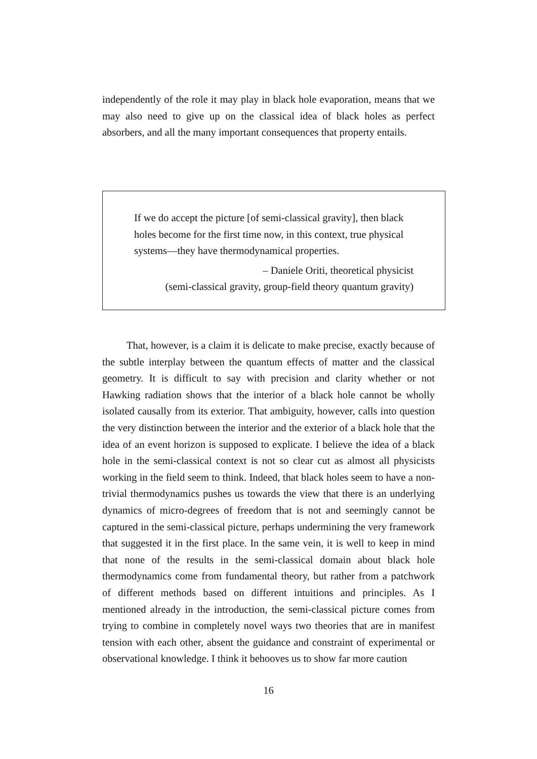independently of the role it may play in black hole evaporation, means that we may also need to give up on the classical idea of black holes as perfect absorbers, and all the many important consequences that property entails.
If we do accept the picture [of semi-classical gravity], then black holes become for the first time now, in this context, true physical systems—they have thermodynamical properties.
– Daniele Oriti, theoretical physicist
(semi-classical gravity, group-field theory quantum gravity)
That, however, is a claim it is delicate to make precise, exactly because of the subtle interplay between the quantum effects of matter and the classical geometry. It is difficult to say with precision and clarity whether or not Hawking radiation shows that the interior of a black hole cannot be wholly isolated causally from its exterior. That ambiguity, however, calls into question the very distinction between the interior and the exterior of a black hole that the idea of an event horizon is supposed to explicate. I believe the idea of a black hole in the semi-classical context is not so clear cut as almost all physicists working in the field seem to think. Indeed, that black holes seem to have a non-trivial thermodynamics pushes us towards the view that there is an underlying dynamics of micro-degrees of freedom that is not and seemingly cannot be captured in the semi-classical picture, perhaps undermining the very framework that suggested it in the first place. In the same vein, it is well to keep in mind that none of the results in the semi-classical domain about black hole thermodynamics come from fundamental theory, but rather from a patchwork of different methods based on different intuitions and principles. As I mentioned already in the introduction, the semi-classical picture comes from trying to combine in completely novel ways two theories that are in manifest tension with each other, absent the guidance and constraint of experimental or observational knowledge. I think it behooves us to show far more caution
16